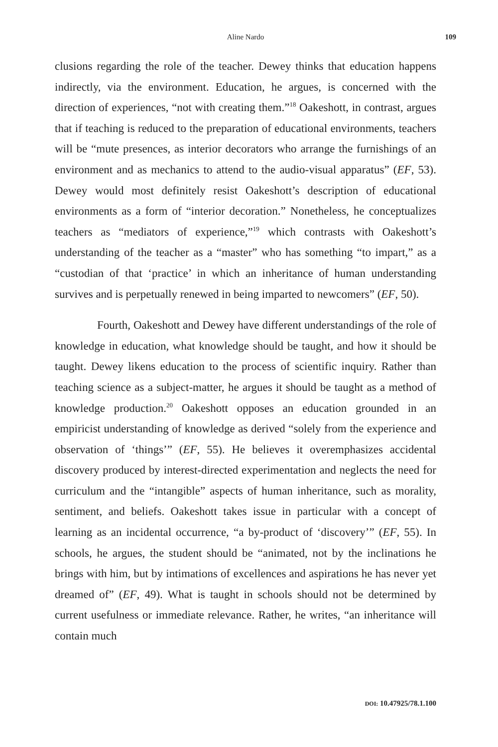Aline Nardo
109
clusions regarding the role of the teacher. Dewey thinks that education happens indirectly, via the environment. Education, he argues, is concerned with the direction of experiences, “not with creating them.”<sup>18</sup> Oakeshott, in contrast, argues that if teaching is reduced to the preparation of educational environments, teachers will be “mute presences, as interior decorators who arrange the furnishings of an environment and as mechanics to attend to the audio-visual apparatus” (EF, 53). Dewey would most definitely resist Oakeshott’s description of educational environments as a form of “interior decoration.” Nonetheless, he conceptualizes teachers as “mediators of experience,”<sup>19</sup> which contrasts with Oakeshott’s understanding of the teacher as a “master” who has something “to impart,” as a “custodian of that ‘practice’ in which an inheritance of human understanding survives and is perpetually renewed in being imparted to newcomers” (EF, 50).
Fourth, Oakeshott and Dewey have different understandings of the role of knowledge in education, what knowledge should be taught, and how it should be taught. Dewey likens education to the process of scientific inquiry. Rather than teaching science as a subject-matter, he argues it should be taught as a method of knowledge production.<sup>20</sup> Oakeshott opposes an education grounded in an empiricist understanding of knowledge as derived “solely from the experience and observation of ‘things’” (EF, 55). He believes it overemphasizes accidental discovery produced by interest-directed experimentation and neglects the need for curriculum and the “intangible” aspects of human inheritance, such as morality, sentiment, and beliefs. Oakeshott takes issue in particular with a concept of learning as an incidental occurrence, “a by-product of ‘discovery’” (EF, 55). In schools, he argues, the student should be “animated, not by the inclinations he brings with him, but by intimations of excellences and aspirations he has never yet dreamed of” (EF, 49). What is taught in schools should not be determined by current usefulness or immediate relevance. Rather, he writes, “an inheritance will contain much
DOI: 10.47925/78.1.100